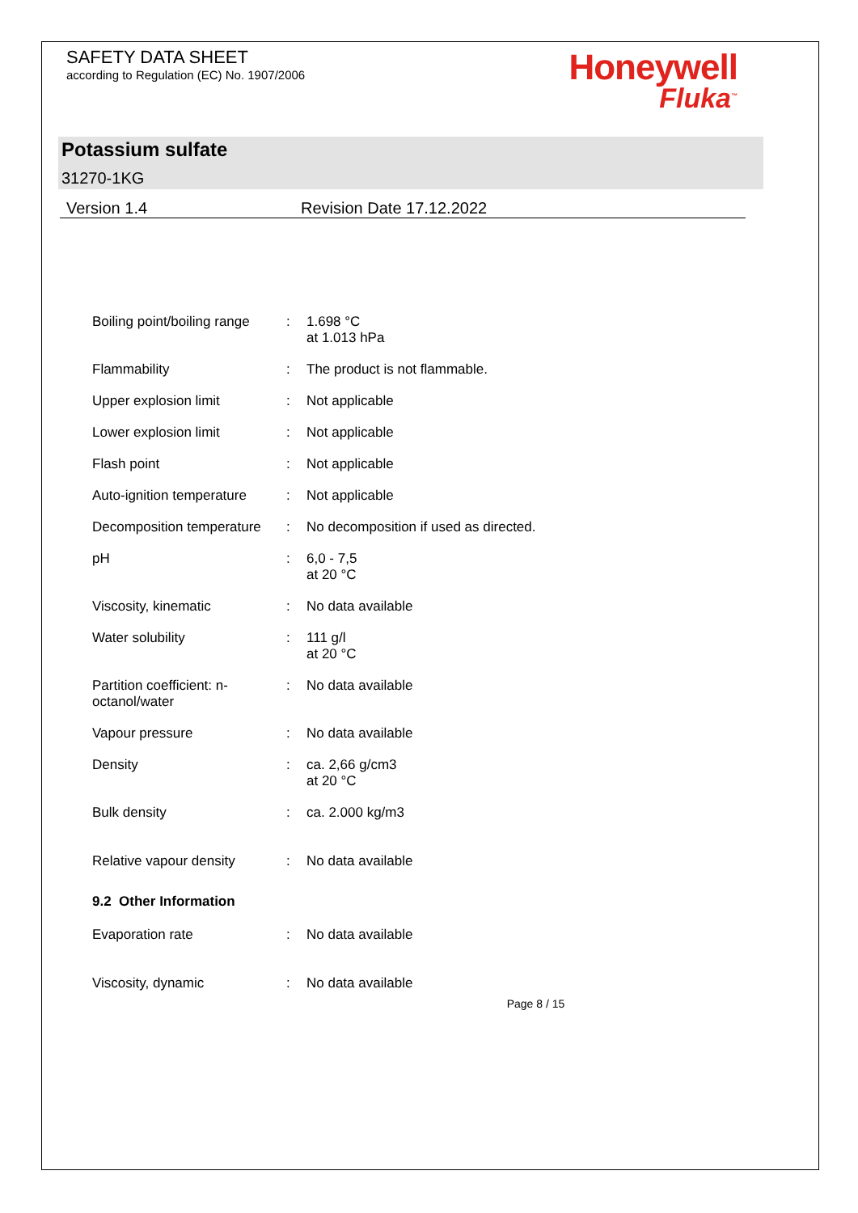SAFETY DATA SHEET
according to Regulation (EC) No. 1907/2006
Honeywell
Fluka<sup>™</sup>
Potassium sulfate
31270-1KG
Version 1.4 Revision Date 17.12.2022
Boiling point/boiling range
: 1.698 °C
at 1.013 hPa
Flammability : The product is not flammable.
Upper explosion limit : Not applicable
Lower explosion limit : Not applicable
Flash point : Not applicable
Auto-ignition temperature
: Not applicable
Decomposition temperature
: No decomposition if used as directed.
pH : 6,0 - 7,5
at 20 °C
Viscosity, kinematic : No data available
Water solubility : 111 g/l
at 20 °C
Partition coefficient: n-
octanol/water
: No data available
Vapour pressure : No data available
Density : ca. 2,66 g/cm3
at 20 °C
Bulk density : ca. 2.000 kg/m3
Relative vapour density : No data available
9.2 Other Information
Evaporation rate : No data available
Viscosity, dynamic : No data available
Page 8 / 15